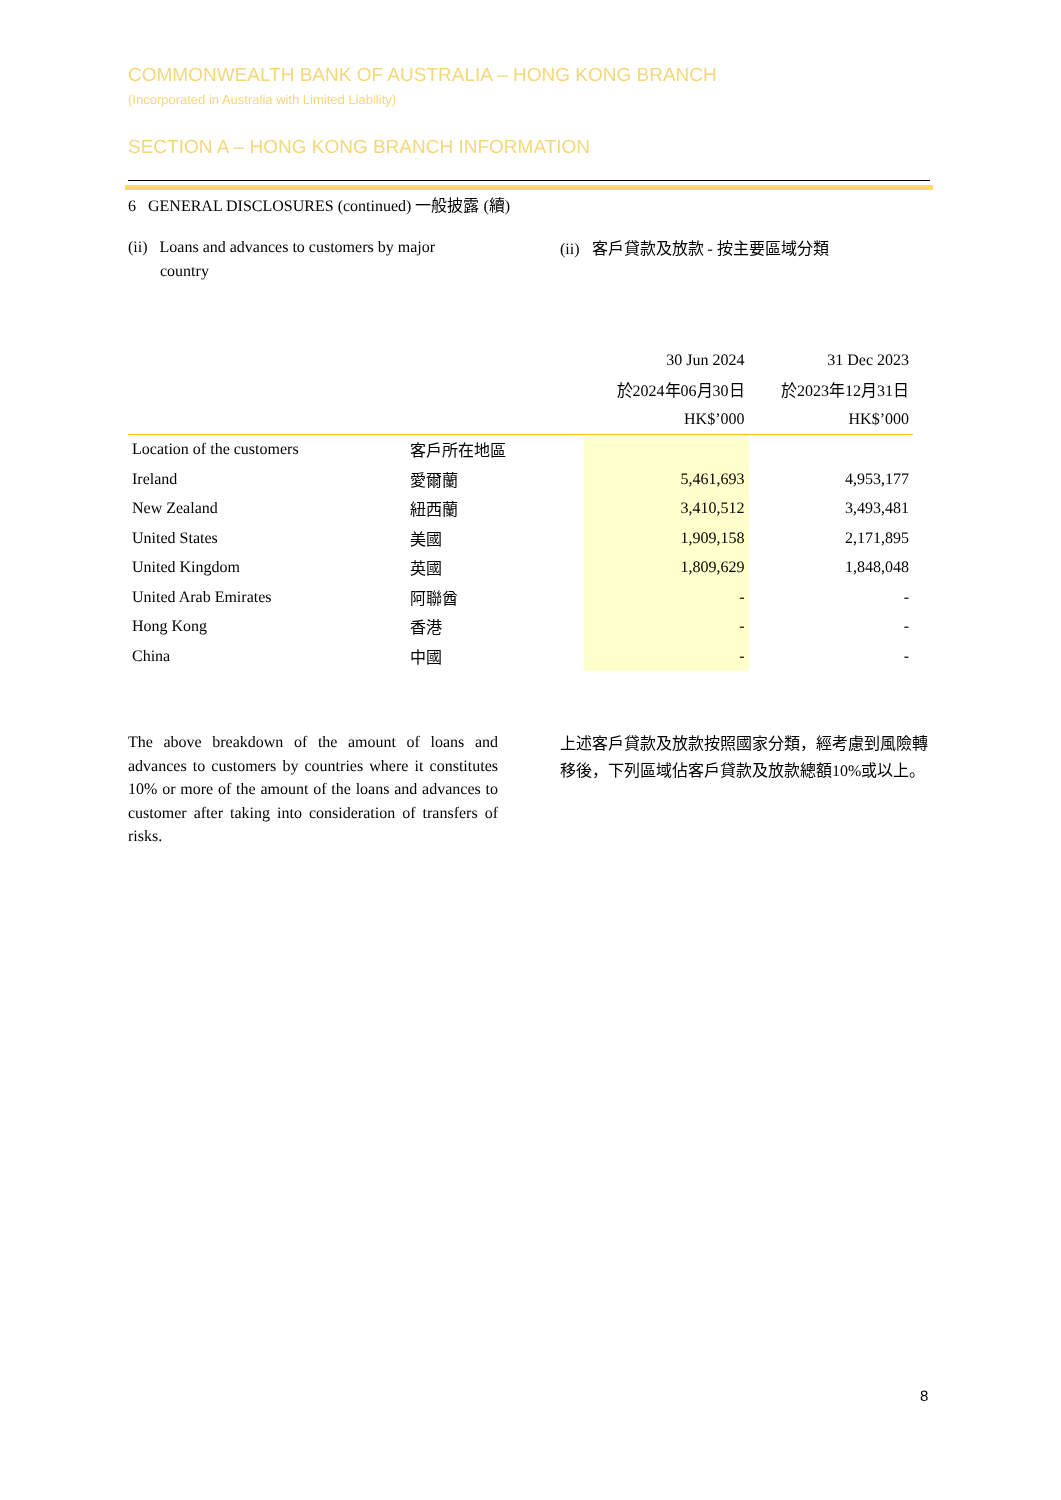COMMONWEALTH BANK OF AUSTRALIA – HONG KONG BRANCH
(Incorporated in Australia with Limited Liability)
SECTION A – HONG KONG BRANCH INFORMATION
6 GENERAL DISCLOSURES (continued) 一般披露 (續)
(ii) Loans and advances to customers by major
country
(ii) 客戶貸款及放款 - 按主要區域分類
| | | 30 Jun 2024 | 31 Dec 2023 |
| --- | --- | --- | --- |
| | | 於2024年06月30日 | 於2023年12月31日 |
| | | HK$’000 | HK$’000 |
| Location of the customers | 客戶所在地區 | | |
| Ireland | 愛爾蘭 | 5,461,693 | 4,953,177 |
| New Zealand | 紐西蘭 | 3,410,512 | 3,493,481 |
| United States | 美國 | 1,909,158 | 2,171,895 |
| United Kingdom | 英國 | 1,809,629 | 1,848,048 |
| United Arab Emirates | 阿聯酋 | - | - |
| Hong Kong | 香港 | - | - |
| China | 中國 | - | - |
The above breakdown of the amount of loans and advances to customers by countries where it constitutes 10% or more of the amount of the loans and advances to customer after taking into consideration of transfers of risks.
上述客戶貸款及放款按照國家分類，經考慮到風險轉移後，下列區域佔客戶貸款及放款總額10%或以上。
8